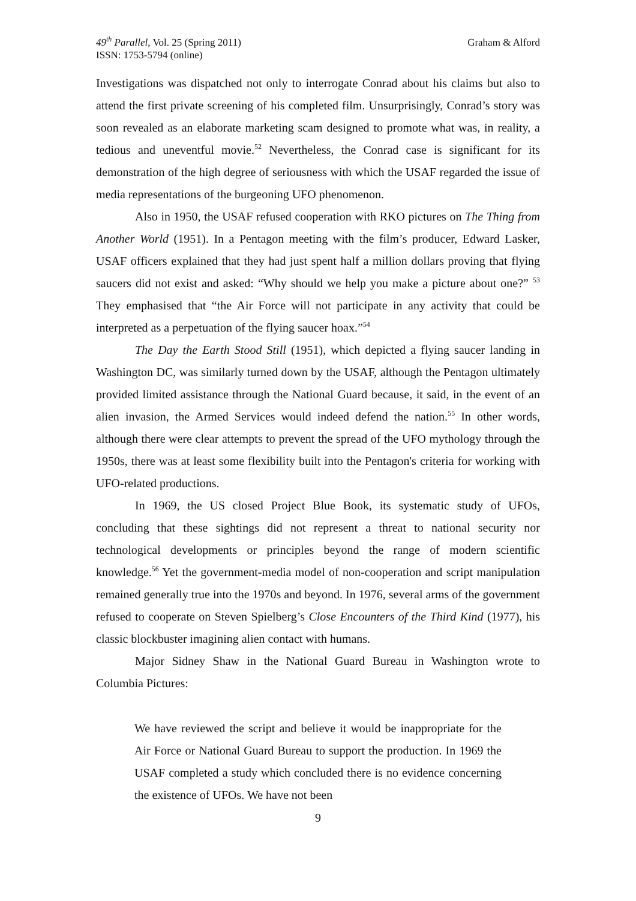49<sup>th</sup> Parallel, Vol. 25 (Spring 2011)
ISSN: 1753-5794 (online)
Graham & Alford
Investigations was dispatched not only to interrogate Conrad about his claims but also to attend the first private screening of his completed film. Unsurprisingly, Conrad’s story was soon revealed as an elaborate marketing scam designed to promote what was, in reality, a tedious and uneventful movie.<sup>52</sup> Nevertheless, the Conrad case is significant for its demonstration of the high degree of seriousness with which the USAF regarded the issue of media representations of the burgeoning UFO phenomenon.
Also in 1950, the USAF refused cooperation with RKO pictures on The Thing from Another World (1951). In a Pentagon meeting with the film’s producer, Edward Lasker, USAF officers explained that they had just spent half a million dollars proving that flying saucers did not exist and asked: “Why should we help you make a picture about one?” <sup>53</sup> They emphasised that “the Air Force will not participate in any activity that could be interpreted as a perpetuation of the flying saucer hoax.”<sup>54</sup>
The Day the Earth Stood Still (1951), which depicted a flying saucer landing in Washington DC, was similarly turned down by the USAF, although the Pentagon ultimately provided limited assistance through the National Guard because, it said, in the event of an alien invasion, the Armed Services would indeed defend the nation.<sup>55</sup> In other words, although there were clear attempts to prevent the spread of the UFO mythology through the 1950s, there was at least some flexibility built into the Pentagon's criteria for working with UFO-related productions.
In 1969, the US closed Project Blue Book, its systematic study of UFOs, concluding that these sightings did not represent a threat to national security nor technological developments or principles beyond the range of modern scientific knowledge.<sup>56</sup> Yet the government-media model of non-cooperation and script manipulation remained generally true into the 1970s and beyond. In 1976, several arms of the government refused to cooperate on Steven Spielberg’s Close Encounters of the Third Kind (1977), his classic blockbuster imagining alien contact with humans.
Major Sidney Shaw in the National Guard Bureau in Washington wrote to Columbia Pictures:
We have reviewed the script and believe it would be inappropriate for the Air Force or National Guard Bureau to support the production. In 1969 the USAF completed a study which concluded there is no evidence concerning the existence of UFOs. We have not been
9